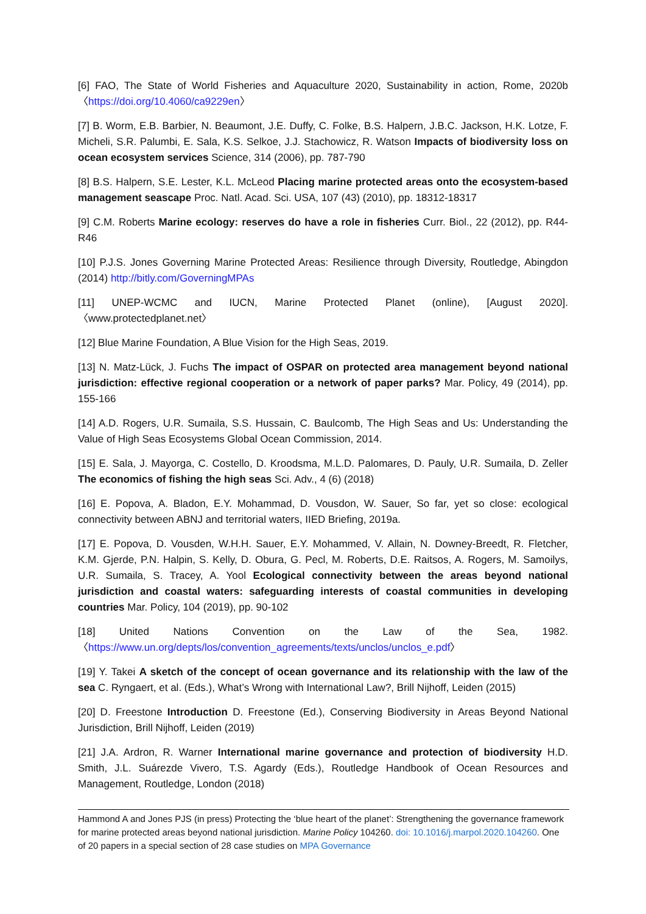[6] FAO, The State of World Fisheries and Aquaculture 2020, Sustainability in action, Rome, 2020b 〈https://doi.org/10.4060/ca9229en〉
[7] B. Worm, E.B. Barbier, N. Beaumont, J.E. Duffy, C. Folke, B.S. Halpern, J.B.C. Jackson, H.K. Lotze, F. Micheli, S.R. Palumbi, E. Sala, K.S. Selkoe, J.J. Stachowicz, R. Watson Impacts of biodiversity loss on ocean ecosystem services Science, 314 (2006), pp. 787-790
[8] B.S. Halpern, S.E. Lester, K.L. McLeod Placing marine protected areas onto the ecosystem-based management seascape Proc. Natl. Acad. Sci. USA, 107 (43) (2010), pp. 18312-18317
[9] C.M. Roberts Marine ecology: reserves do have a role in fisheries Curr. Biol., 22 (2012), pp. R44-R46
[10] P.J.S. Jones Governing Marine Protected Areas: Resilience through Diversity, Routledge, Abingdon (2014) http://bitly.com/GoverningMPAs
[11] UNEP-WCMC and IUCN, Marine Protected Planet (online), [August 2020]. 〈www.protectedplanet.net〉
[12] Blue Marine Foundation, A Blue Vision for the High Seas, 2019.
[13] N. Matz-Lück, J. Fuchs The impact of OSPAR on protected area management beyond national jurisdiction: effective regional cooperation or a network of paper parks? Mar. Policy, 49 (2014), pp. 155-166
[14] A.D. Rogers, U.R. Sumaila, S.S. Hussain, C. Baulcomb, The High Seas and Us: Understanding the Value of High Seas Ecosystems Global Ocean Commission, 2014.
[15] E. Sala, J. Mayorga, C. Costello, D. Kroodsma, M.L.D. Palomares, D. Pauly, U.R. Sumaila, D. Zeller The economics of fishing the high seas Sci. Adv., 4 (6) (2018)
[16] E. Popova, A. Bladon, E.Y. Mohammad, D. Vousdon, W. Sauer, So far, yet so close: ecological connectivity between ABNJ and territorial waters, IIED Briefing, 2019a.
[17] E. Popova, D. Vousden, W.H.H. Sauer, E.Y. Mohammed, V. Allain, N. Downey-Breedt, R. Fletcher, K.M. Gjerde, P.N. Halpin, S. Kelly, D. Obura, G. Pecl, M. Roberts, D.E. Raitsos, A. Rogers, M. Samoilys, U.R. Sumaila, S. Tracey, A. Yool Ecological connectivity between the areas beyond national jurisdiction and coastal waters: safeguarding interests of coastal communities in developing countries Mar. Policy, 104 (2019), pp. 90-102
[18] United Nations Convention on the Law of the Sea, 1982. 〈https://www.un.org/depts/los/convention_agreements/texts/unclos/unclos_e.pdf〉
[19] Y. Takei A sketch of the concept of ocean governance and its relationship with the law of the sea C. Ryngaert, et al. (Eds.), What’s Wrong with International Law?, Brill Nijhoff, Leiden (2015)
[20] D. Freestone Introduction D. Freestone (Ed.), Conserving Biodiversity in Areas Beyond National Jurisdiction, Brill Nijhoff, Leiden (2019)
[21] J.A. Ardron, R. Warner International marine governance and protection of biodiversity H.D. Smith, J.L. Suárezde Vivero, T.S. Agardy (Eds.), Routledge Handbook of Ocean Resources and Management, Routledge, London (2018)
Hammond A and Jones PJS (in press) Protecting the ‘blue heart of the planet’: Strengthening the governance framework for marine protected areas beyond national jurisdiction. Marine Policy 104260. doi: 10.1016/j.marpol.2020.104260. One of 20 papers in a special section of 28 case studies on MPA Governance